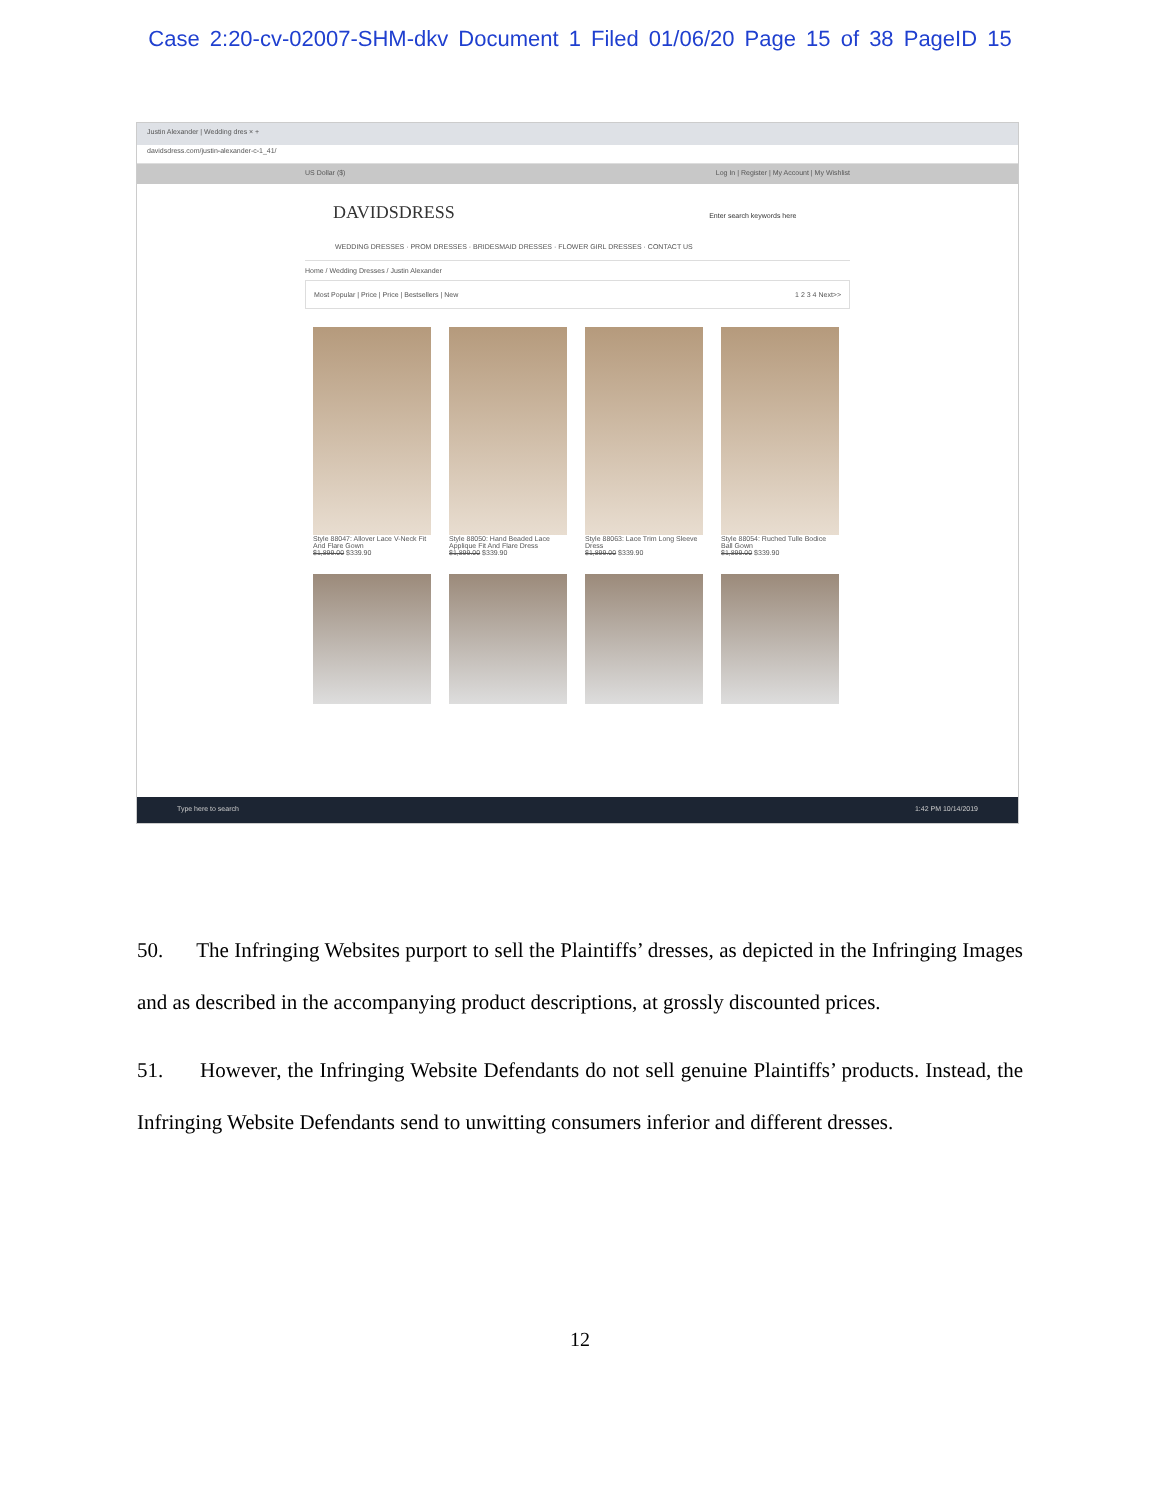Case 2:20-cv-02007-SHM-dkv Document 1 Filed 01/06/20 Page 15 of 38 PageID 15
Justin Alexander | Wedding dres × +
davidsdress.com/justin-alexander-c-1_41/
US Dollar ($) Log In | Register | My Account | My Wishlist
DAVIDSDRESS Enter search keywords here
WEDDING DRESSES · PROM DRESSES · BRIDESMAID DRESSES · FLOWER GIRL DRESSES · CONTACT US
Home / Wedding Dresses / Justin Alexander
Most Popular | Price | Price | Bestsellers | New 1 2 3 4 Next>>
Style 88047: Allover Lace V-Neck Fit And Flare Gown
$1,899.00 $339.90
Style 88050: Hand Beaded Lace Applique Fit And Flare Dress
$1,899.00 $339.90
Style 88063: Lace Trim Long Sleeve Dress
$1,899.00 $339.90
Style 88054: Ruched Tulle Bodice Ball Gown
$1,899.00 $339.90
Type here to search 1:42 PM 10/14/2019
50. The Infringing Websites purport to sell the Plaintiffs’ dresses, as depicted in the Infringing Images and as described in the accompanying product descriptions, at grossly discounted prices.
51. However, the Infringing Website Defendants do not sell genuine Plaintiffs’ products. Instead, the Infringing Website Defendants send to unwitting consumers inferior and different dresses.
12